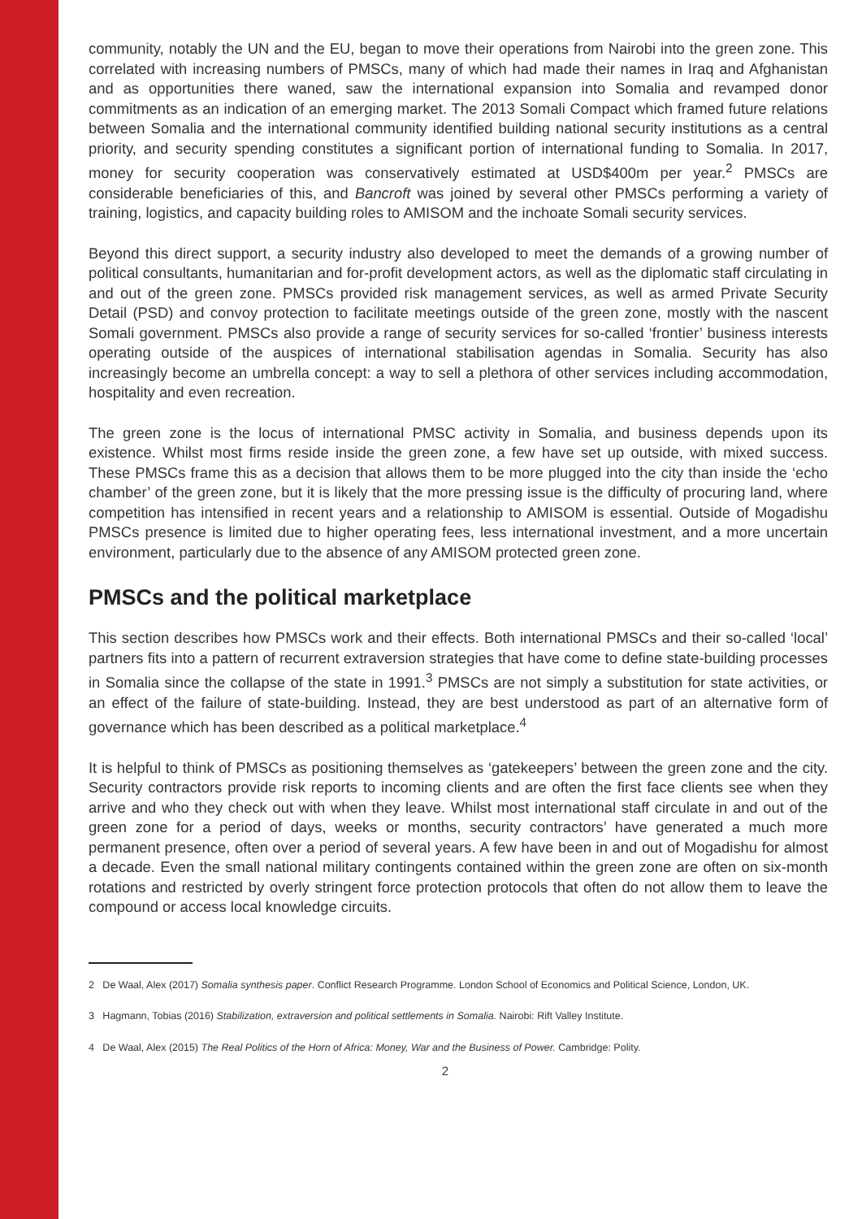community, notably the UN and the EU, began to move their operations from Nairobi into the green zone. This correlated with increasing numbers of PMSCs, many of which had made their names in Iraq and Afghanistan and as opportunities there waned, saw the international expansion into Somalia and revamped donor commitments as an indication of an emerging market. The 2013 Somali Compact which framed future relations between Somalia and the international community identified building national security institutions as a central priority, and security spending constitutes a significant portion of international funding to Somalia. In 2017, money for security cooperation was conservatively estimated at USD$400m per year.<sup>2</sup> PMSCs are considerable beneficiaries of this, and Bancroft was joined by several other PMSCs performing a variety of training, logistics, and capacity building roles to AMISOM and the inchoate Somali security services.
Beyond this direct support, a security industry also developed to meet the demands of a growing number of political consultants, humanitarian and for-profit development actors, as well as the diplomatic staff circulating in and out of the green zone. PMSCs provided risk management services, as well as armed Private Security Detail (PSD) and convoy protection to facilitate meetings outside of the green zone, mostly with the nascent Somali government. PMSCs also provide a range of security services for so-called ‘frontier’ business interests operating outside of the auspices of international stabilisation agendas in Somalia. Security has also increasingly become an umbrella concept: a way to sell a plethora of other services including accommodation, hospitality and even recreation.
The green zone is the locus of international PMSC activity in Somalia, and business depends upon its existence. Whilst most firms reside inside the green zone, a few have set up outside, with mixed success. These PMSCs frame this as a decision that allows them to be more plugged into the city than inside the ‘echo chamber’ of the green zone, but it is likely that the more pressing issue is the difficulty of procuring land, where competition has intensified in recent years and a relationship to AMISOM is essential. Outside of Mogadishu PMSCs presence is limited due to higher operating fees, less international investment, and a more uncertain environment, particularly due to the absence of any AMISOM protected green zone.
PMSCs and the political marketplace
This section describes how PMSCs work and their effects. Both international PMSCs and their so-called ‘local’ partners fits into a pattern of recurrent extraversion strategies that have come to define state-building processes in Somalia since the collapse of the state in 1991.<sup>3</sup> PMSCs are not simply a substitution for state activities, or an effect of the failure of state-building. Instead, they are best understood as part of an alternative form of governance which has been described as a political marketplace.<sup>4</sup>
It is helpful to think of PMSCs as positioning themselves as ‘gatekeepers’ between the green zone and the city. Security contractors provide risk reports to incoming clients and are often the first face clients see when they arrive and who they check out with when they leave. Whilst most international staff circulate in and out of the green zone for a period of days, weeks or months, security contractors’ have generated a much more permanent presence, often over a period of several years. A few have been in and out of Mogadishu for almost a decade. Even the small national military contingents contained within the green zone are often on six-month rotations and restricted by overly stringent force protection protocols that often do not allow them to leave the compound or access local knowledge circuits.
2 De Waal, Alex (2017) Somalia synthesis paper. Conflict Research Programme. London School of Economics and Political Science, London, UK.
3 Hagmann, Tobias (2016) Stabilization, extraversion and political settlements in Somalia. Nairobi: Rift Valley Institute.
4 De Waal, Alex (2015) The Real Politics of the Horn of Africa: Money, War and the Business of Power. Cambridge: Polity.
2